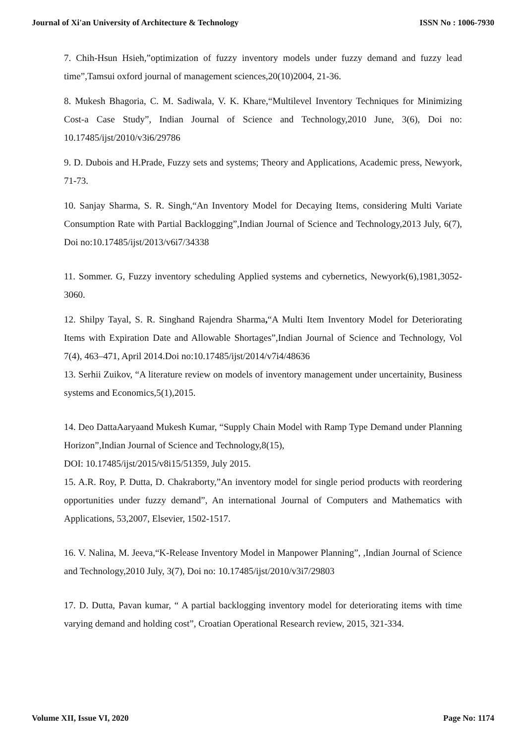Journal of Xi'an University of Architecture & Technology ISSN No : 1006-7930
7. Chih-Hsun Hsieh,”optimization of fuzzy inventory models under fuzzy demand and fuzzy lead time”,Tamsui oxford journal of management sciences,20(10)2004, 21-36.
8. Mukesh Bhagoria, C. M. Sadiwala, V. K. Khare,“Multilevel Inventory Techniques for Minimizing Cost-a Case Study”, Indian Journal of Science and Technology,2010 June, 3(6), Doi no: 10.17485/ijst/2010/v3i6/29786
9. D. Dubois and H.Prade, Fuzzy sets and systems; Theory and Applications, Academic press, Newyork, 71-73.
10. Sanjay Sharma, S. R. Singh,“An Inventory Model for Decaying Items, considering Multi Variate Consumption Rate with Partial Backlogging”,Indian Journal of Science and Technology,2013 July, 6(7), Doi no:10.17485/ijst/2013/v6i7/34338
11. Sommer. G, Fuzzy inventory scheduling Applied systems and cybernetics, Newyork(6),1981,3052-3060.
12. Shilpy Tayal, S. R. Singhand Rajendra Sharma,“A Multi Item Inventory Model for Deteriorating Items with Expiration Date and Allowable Shortages”,Indian Journal of Science and Technology, Vol 7(4), 463–471, April 2014.Doi no:10.17485/ijst/2014/v7i4/48636
13. Serhii Zuikov, “A literature review on models of inventory management under uncertainity, Business systems and Economics,5(1),2015.
14. Deo DattaAaryaand Mukesh Kumar, “Supply Chain Model with Ramp Type Demand under Planning Horizon”,Indian Journal of Science and Technology,8(15),
DOI: 10.17485/ijst/2015/v8i15/51359, July 2015.
15. A.R. Roy, P. Dutta, D. Chakraborty,”An inventory model for single period products with reordering opportunities under fuzzy demand”, An international Journal of Computers and Mathematics with Applications, 53,2007, Elsevier, 1502-1517.
16. V. Nalina, M. Jeeva,“K-Release Inventory Model in Manpower Planning”, ,Indian Journal of Science and Technology,2010 July, 3(7), Doi no: 10.17485/ijst/2010/v3i7/29803
17. D. Dutta, Pavan kumar, “ A partial backlogging inventory model for deteriorating items with time varying demand and holding cost”, Croatian Operational Research review, 2015, 321-334.
Volume XII, Issue VI, 2020 Page No: 1174